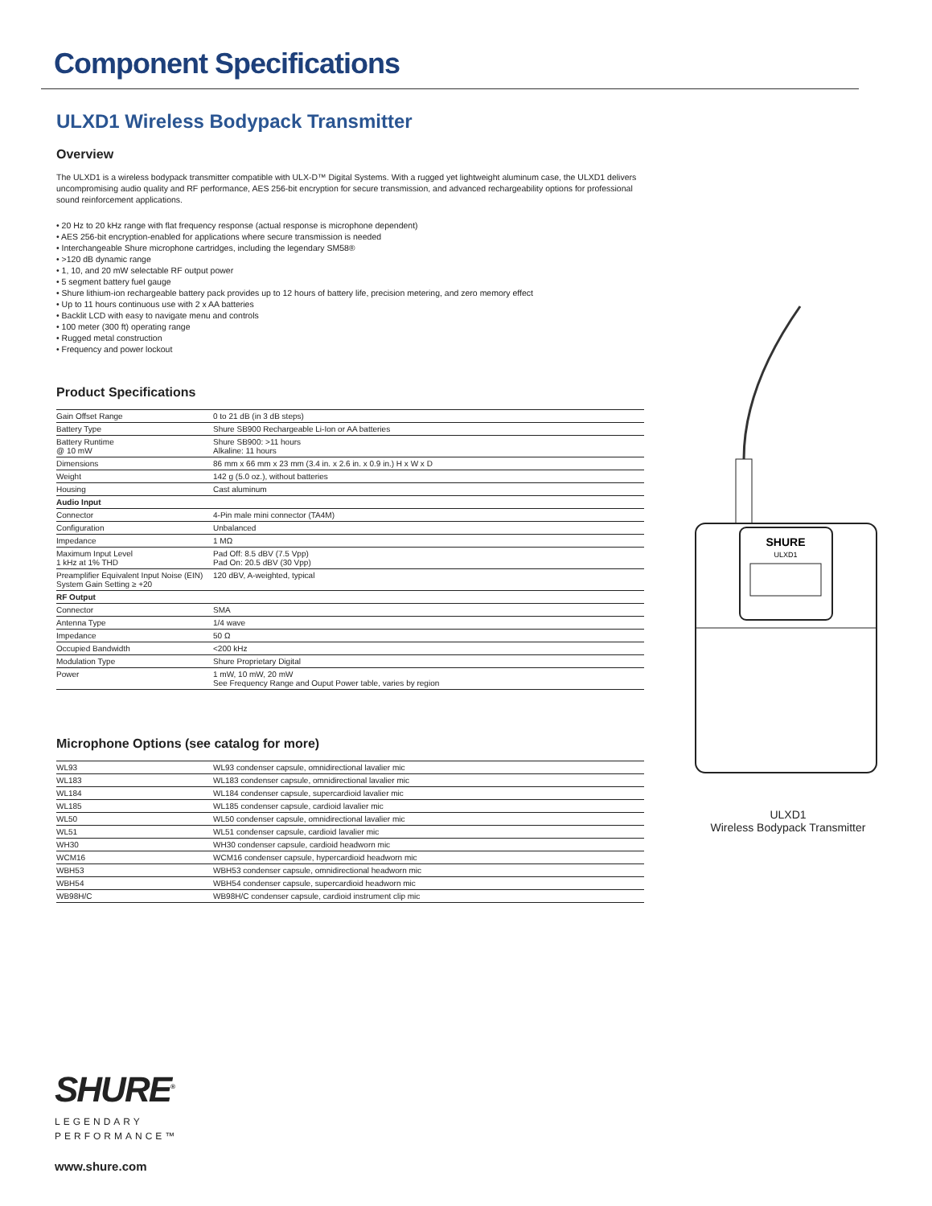Component Specifications
ULXD1 Wireless Bodypack Transmitter
Overview
The ULXD1 is a wireless bodypack transmitter compatible with ULX-D™ Digital Systems. With a rugged yet lightweight aluminum case, the ULXD1 delivers uncompromising audio quality and RF performance, AES 256-bit encryption for secure transmission, and advanced rechargeability options for professional sound reinforcement applications.
• 20 Hz to 20 kHz range with flat frequency response (actual response is microphone dependent)
• AES 256-bit encryption-enabled for applications where secure transmission is needed
• Interchangeable Shure microphone cartridges, including the legendary SM58®
• >120 dB dynamic range
• 1, 10, and 20 mW selectable RF output power
• 5 segment battery fuel gauge
• Shure lithium-ion rechargeable battery pack provides up to 12 hours of battery life, precision metering, and zero memory effect
• Up to 11 hours continuous use with 2 x AA batteries
• Backlit LCD with easy to navigate menu and controls
• 100 meter (300 ft) operating range
• Rugged metal construction
• Frequency and power lockout
Product Specifications
| Gain Offset Range | 0 to 21 dB (in 3 dB steps) |
| Battery Type | Shure SB900 Rechargeable Li-Ion or AA batteries |
| Battery Runtime @ 10 mW | Shure SB900: >11 hours Alkaline: 11 hours |
| Dimensions | 86 mm x 66 mm x 23 mm (3.4 in. x 2.6 in. x 0.9 in.) H x W x D |
| Weight | 142 g (5.0 oz.), without batteries |
| Housing | Cast aluminum |
| Audio Input | |
| Connector | 4-Pin male mini connector (TA4M) |
| Configuration | Unbalanced |
| Impedance | 1 MΩ |
| Maximum Input Level 1 kHz at 1% THD | Pad Off: 8.5 dBV (7.5 Vpp) Pad On: 20.5 dBV (30 Vpp) |
| Preamplifier Equivalent Input Noise (EIN) System Gain Setting ≥ +20 | 120 dBV, A-weighted, typical |
| RF Output | |
| Connector | SMA |
| Antenna Type | 1/4 wave |
| Impedance | 50 Ω |
| Occupied Bandwidth | <200 kHz |
| Modulation Type | Shure Proprietary Digital |
| Power | 1 mW, 10 mW, 20 mW See Frequency Range and Ouput Power table, varies by region |
Microphone Options (see catalog for more)
| WL93 | WL93 condenser capsule, omnidirectional lavalier mic |
| WL183 | WL183 condenser capsule, omnidirectional lavalier mic |
| WL184 | WL184 condenser capsule, supercardioid lavalier mic |
| WL185 | WL185 condenser capsule, cardioid lavalier mic |
| WL50 | WL50 condenser capsule, omnidirectional lavalier mic |
| WL51 | WL51 condenser capsule, cardioid lavalier mic |
| WH30 | WH30 condenser capsule, cardioid headworn mic |
| WCM16 | WCM16 condenser capsule, hypercardioid headworn mic |
| WBH53 | WBH53 condenser capsule, omnidirectional headworn mic |
| WBH54 | WBH54 condenser capsule, supercardioid headworn mic |
| WB98H/C | WB98H/C condenser capsule, cardioid instrument clip mic |
SHURE
ULXD1
ULXD1
Wireless Bodypack Transmitter
SHURE<sup>®</sup>
LEGENDARY
PERFORMANCE™
www.shure.com